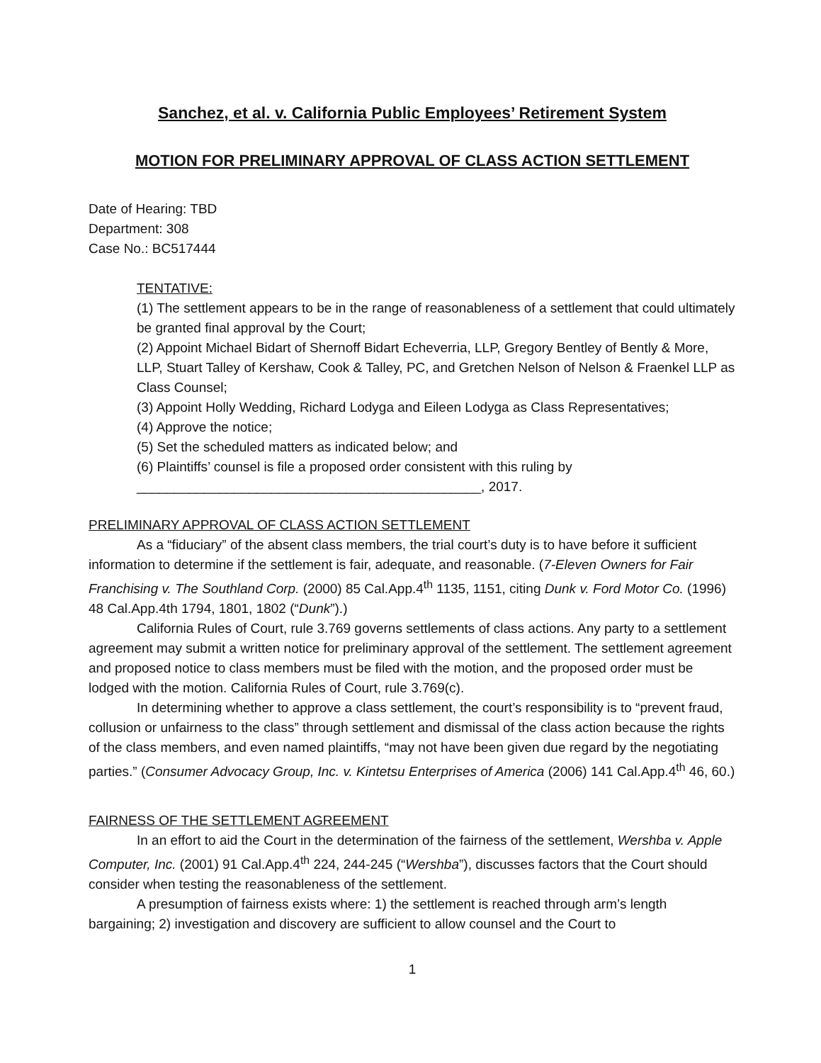Sanchez, et al. v. California Public Employees’ Retirement System
MOTION FOR PRELIMINARY APPROVAL OF CLASS ACTION SETTLEMENT
Date of Hearing: TBD
Department: 308
Case No.: BC517444
TENTATIVE:
(1) The settlement appears to be in the range of reasonableness of a settlement that could ultimately be granted final approval by the Court;
(2) Appoint Michael Bidart of Shernoff Bidart Echeverria, LLP, Gregory Bentley of Bently & More, LLP, Stuart Talley of Kershaw, Cook & Talley, PC, and Gretchen Nelson of Nelson & Fraenkel LLP as Class Counsel;
(3) Appoint Holly Wedding, Richard Lodyga and Eileen Lodyga as Class Representatives;
(4) Approve the notice;
(5) Set the scheduled matters as indicated below; and
(6) Plaintiffs’ counsel is file a proposed order consistent with this ruling by ______________________________________________, 2017.
PRELIMINARY APPROVAL OF CLASS ACTION SETTLEMENT
As a “fiduciary” of the absent class members, the trial court’s duty is to have before it sufficient information to determine if the settlement is fair, adequate, and reasonable. (7-Eleven Owners for Fair Franchising v. The Southland Corp. (2000) 85 Cal.App.4<sup>th</sup> 1135, 1151, citing Dunk v. Ford Motor Co. (1996) 48 Cal.App.4th 1794, 1801, 1802 (“Dunk”).)
California Rules of Court, rule 3.769 governs settlements of class actions. Any party to a settlement agreement may submit a written notice for preliminary approval of the settlement. The settlement agreement and proposed notice to class members must be filed with the motion, and the proposed order must be lodged with the motion. California Rules of Court, rule 3.769(c).
In determining whether to approve a class settlement, the court’s responsibility is to “prevent fraud, collusion or unfairness to the class” through settlement and dismissal of the class action because the rights of the class members, and even named plaintiffs, “may not have been given due regard by the negotiating parties.” (Consumer Advocacy Group, Inc. v. Kintetsu Enterprises of America (2006) 141 Cal.App.4<sup>th</sup> 46, 60.)
FAIRNESS OF THE SETTLEMENT AGREEMENT
In an effort to aid the Court in the determination of the fairness of the settlement, Wershba v. Apple Computer, Inc. (2001) 91 Cal.App.4<sup>th</sup> 224, 244-245 (“Wershba”), discusses factors that the Court should consider when testing the reasonableness of the settlement.
A presumption of fairness exists where: 1) the settlement is reached through arm’s length bargaining; 2) investigation and discovery are sufficient to allow counsel and the Court to
1